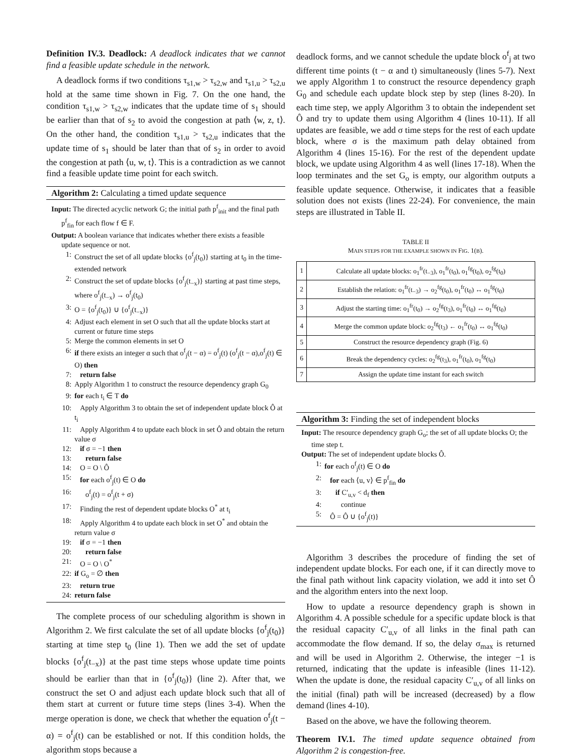Definition IV.3. Deadlock: A deadlock indicates that we cannot find a feasible update schedule in the network.
A deadlock forms if two conditions τ<sub>s1,w</sub> > τ<sub>s2,w</sub> and τ<sub>s1,u</sub> > τ<sub>s2,u</sub> hold at the same time shown in Fig. 7. On the one hand, the condition τ<sub>s1,w</sub> > τ<sub>s2,w</sub> indicates that the update time of s<sub>1</sub> should be earlier than that of s<sub>2</sub> to avoid the congestion at path ⟨w, z, t⟩. On the other hand, the condition τ<sub>s1,u</sub> > τ<sub>s2,u</sub> indicates that the update time of s<sub>1</sub> should be later than that of s<sub>2</sub> in order to avoid the congestion at path ⟨u, w, t⟩. This is a contradiction as we cannot find a feasible update time point for each switch.
Algorithm 2: Calculating a timed update sequence
Input: The directed acyclic network G; the initial path p<sup>f</sup><sub>init</sub> and the final path p<sup>f</sup><sub>fin</sub> for each flow f ∈ F.
Output: A boolean variance that indicates whether there exists a feasible update sequence or not.
1: Construct the set of all update blocks {o<sup>f</sup><sub>j</sub>(t<sub>0</sub>)} starting at t<sub>0</sub> in the time-extended network
2: Construct the set of update blocks {o<sup>f</sup><sub>j</sub>(t<sub>−x</sub>)} starting at past time steps, where o<sup>f</sup><sub>j</sub>(t<sub>−x</sub>) → o<sup>f</sup><sub>j</sub>(t<sub>0</sub>)
3: O = {o<sup>f</sup><sub>j</sub>(t<sub>0</sub>)} ∪ {o<sup>f</sup><sub>j</sub>(t<sub>−x</sub>)}
4: Adjust each element in set O such that all the update blocks start at current or future time steps
5: Merge the common elements in set O
6: if there exists an integer α such that o<sup>f</sup><sub>j</sub>(t − α) = o<sup>f</sup><sub>j</sub>(t) (o<sup>f</sup><sub>j</sub>(t − α),o<sup>f</sup><sub>j</sub>(t) ∈ O) then
7: return false
8: Apply Algorithm 1 to construct the resource dependency graph G<sub>0</sub>
9: for each t<sub>i</sub> ∈ T do
10: Apply Algorithm 3 to obtain the set of independent update block Ô at t<sub>i</sub>
11: Apply Algorithm 4 to update each block in set Ô and obtain the return value σ
12: if σ = −1 then
13: return false
14: O = O \ Ô
15: for each o<sup>f</sup><sub>j</sub>(t) ∈ O do
16: o<sup>f</sup><sub>j</sub>(t) = o<sup>f</sup><sub>j</sub>(t + σ)
17: Finding the rest of dependent update blocks O<sup>*</sup> at t<sub>i</sub>
18: Apply Algorithm 4 to update each block in set O<sup>*</sup> and obtain the return value σ
19: if σ = −1 then
20: return false
21: O = O \ O<sup>*</sup>
22: if G<sub>o</sub> = ∅ then
23: return true
24: return false
The complete process of our scheduling algorithm is shown in Algorithm 2. We first calculate the set of all update blocks {o<sup>f</sup><sub>j</sub>(t<sub>0</sub>)} starting at time step t<sub>0</sub> (line 1). Then we add the set of update blocks {o<sup>f</sup><sub>j</sub>(t<sub>−x</sub>)} at the past time steps whose update time points should be earlier than that in {o<sup>f</sup><sub>j</sub>(t<sub>0</sub>)} (line 2). After that, we construct the set O and adjust each update block such that all of them start at current or future time steps (lines 3-4). When the merge operation is done, we check that whether the equation o<sup>f</sup><sub>j</sub>(t − α) = o<sup>f</sup><sub>j</sub>(t) can be established or not. If this condition holds, the algorithm stops because a
deadlock forms, and we cannot schedule the update block o<sup>f</sup><sub>j</sub> at two different time points (t − α and t) simultaneously (lines 5-7). Next we apply Algorithm 1 to construct the resource dependency graph G<sub>0</sub> and schedule each update block step by step (lines 8-20). In each time step, we apply Algorithm 3 to obtain the independent set Ô and try to update them using Algorithm 4 (lines 10-11). If all updates are feasible, we add σ time steps for the rest of each update block, where σ is the maximum path delay obtained from Algorithm 4 (lines 15-16). For the rest of the dependent update block, we update using Algorithm 4 as well (lines 17-18). When the loop terminates and the set G<sub>o</sub> is empty, our algorithm outputs a feasible update sequence. Otherwise, it indicates that a feasible solution does not exists (lines 22-24). For convenience, the main steps are illustrated in Table II.
TABLE II
MAIN STEPS FOR THE EXAMPLE SHOWN IN FIG. 1(B).
| 1 | Calculate all update blocks: o<sub>1</sub><sup>fr</sup>(t<sub>−3</sub>), o<sub>1</sub><sup>fr</sup>(t<sub>0</sub>), o<sub>1</sub><sup>fg</sup>(t<sub>0</sub>), o<sub>2</sub><sup>fg</sup>(t<sub>0</sub>) |
| 2 | Establish the relation: o<sub>1</sub><sup>fr</sup>(t<sub>−3</sub>) → o<sub>2</sub><sup>fg</sup>(t<sub>0</sub>), o<sub>1</sub><sup>fr</sup>(t<sub>0</sub>) ↔ o<sub>1</sub><sup>fg</sup>(t<sub>0</sub>) |
| 3 | Adjust the starting time: o<sub>1</sub><sup>fr</sup>(t<sub>0</sub>) → o<sub>2</sub><sup>fg</sup>(t<sub>3</sub>), o<sub>1</sub><sup>fr</sup>(t<sub>0</sub>) ↔ o<sub>1</sub><sup>fg</sup>(t<sub>0</sub>) |
| 4 | Merge the common update block: o<sub>2</sub><sup>fg</sup>(t<sub>3</sub>) ← o<sub>1</sub><sup>fr</sup>(t<sub>0</sub>) ↔ o<sub>1</sub><sup>fg</sup>(t<sub>0</sub>) |
| 5 | Construct the resource dependency graph (Fig. 6) |
| 6 | Break the dependency cycles: o<sub>2</sub><sup>fg</sup>(t<sub>3</sub>), o<sub>1</sub><sup>fr</sup>(t<sub>0</sub>), o<sub>1</sub><sup>fg</sup>(t<sub>0</sub>) |
| 7 | Assign the update time instant for each switch |
Algorithm 3: Finding the set of independent blocks
Input: The resource dependency graph G<sub>o</sub>; the set of all update blocks O; the time step t.
Output: The set of independent update blocks Ô.
1: for each o<sup>f</sup><sub>j</sub>(t) ∈ O do
2: for each ⟨u, v⟩ ∈ p<sup>f</sup><sub>fin</sub> do
3: if C′<sub>u,v</sub> < d<sub>f</sub> then
4: continue
5: Ô = Ô ∪ {o<sup>f</sup><sub>j</sub>(t)}
Algorithm 3 describes the procedure of finding the set of independent update blocks. For each one, if it can directly move to the final path without link capacity violation, we add it into set Ô and the algorithm enters into the next loop.
How to update a resource dependency graph is shown in Algorithm 4. A possible schedule for a specific update block is that the residual capacity C′<sub>u,v</sub> of all links in the final path can accommodate the flow demand. If so, the delay σ<sub>max</sub> is returned and will be used in Algorithm 2. Otherwise, the integer −1 is returned, indicating that the update is infeasible (lines 11-12). When the update is done, the residual capacity C′<sub>u,v</sub> of all links on the initial (final) path will be increased (decreased) by a flow demand (lines 4-10).
Based on the above, we have the following theorem.
Theorem IV.1. The timed update sequence obtained from Algorithm 2 is congestion-free.